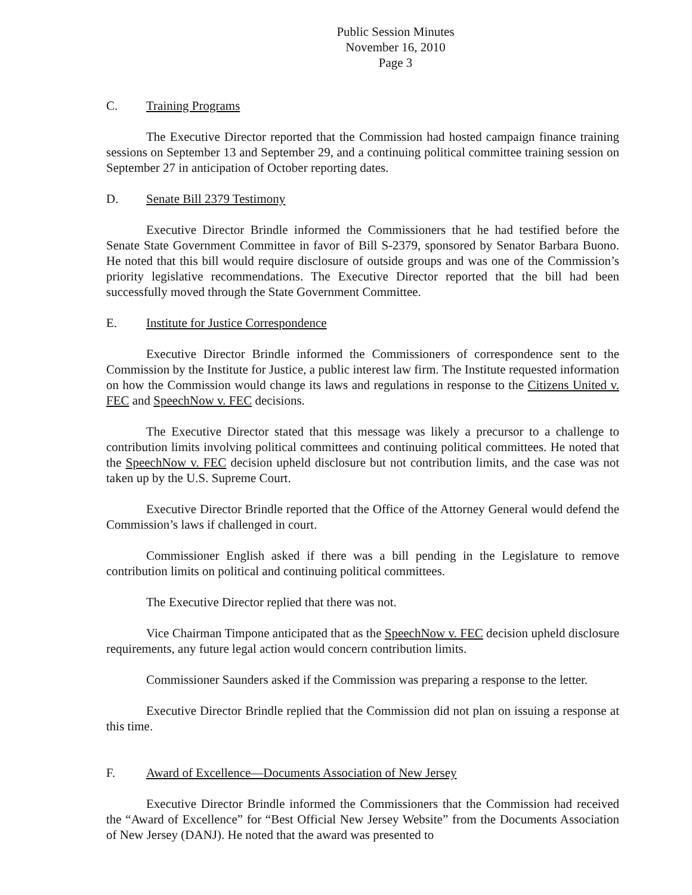Public Session Minutes
November 16, 2010
Page 3
C. Training Programs
The Executive Director reported that the Commission had hosted campaign finance training sessions on September 13 and September 29, and a continuing political committee training session on September 27 in anticipation of October reporting dates.
D. Senate Bill 2379 Testimony
Executive Director Brindle informed the Commissioners that he had testified before the Senate State Government Committee in favor of Bill S-2379, sponsored by Senator Barbara Buono. He noted that this bill would require disclosure of outside groups and was one of the Commission’s priority legislative recommendations. The Executive Director reported that the bill had been successfully moved through the State Government Committee.
E. Institute for Justice Correspondence
Executive Director Brindle informed the Commissioners of correspondence sent to the Commission by the Institute for Justice, a public interest law firm. The Institute requested information on how the Commission would change its laws and regulations in response to the Citizens United v. FEC and SpeechNow v. FEC decisions.
The Executive Director stated that this message was likely a precursor to a challenge to contribution limits involving political committees and continuing political committees. He noted that the SpeechNow v. FEC decision upheld disclosure but not contribution limits, and the case was not taken up by the U.S. Supreme Court.
Executive Director Brindle reported that the Office of the Attorney General would defend the Commission’s laws if challenged in court.
Commissioner English asked if there was a bill pending in the Legislature to remove contribution limits on political and continuing political committees.
The Executive Director replied that there was not.
Vice Chairman Timpone anticipated that as the SpeechNow v. FEC decision upheld disclosure requirements, any future legal action would concern contribution limits.
Commissioner Saunders asked if the Commission was preparing a response to the letter.
Executive Director Brindle replied that the Commission did not plan on issuing a response at this time.
F. Award of Excellence—Documents Association of New Jersey
Executive Director Brindle informed the Commissioners that the Commission had received the “Award of Excellence” for “Best Official New Jersey Website” from the Documents Association of New Jersey (DANJ). He noted that the award was presented to